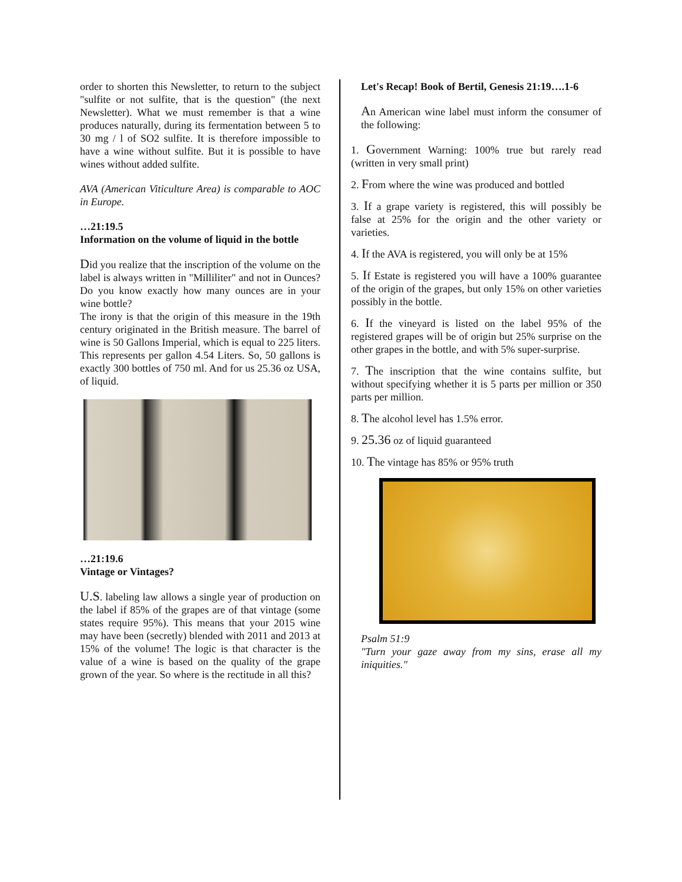order to shorten this Newsletter, to return to the subject "sulfite or not sulfite, that is the question" (the next Newsletter). What we must remember is that a wine produces naturally, during its fermentation between 5 to 30 mg / l of SO2 sulfite. It is therefore impossible to have a wine without sulfite. But it is possible to have wines without added sulfite.
AVA (American Viticulture Area) is comparable to AOC in Europe.
…21:19.5
Information on the volume of liquid in the bottle
Did you realize that the inscription of the volume on the label is always written in "Milliliter" and not in Ounces? Do you know exactly how many ounces are in your wine bottle?
The irony is that the origin of this measure in the 19th century originated in the British measure. The barrel of wine is 50 Gallons Imperial, which is equal to 225 liters. This represents per gallon 4.54 Liters. So, 50 gallons is exactly 300 bottles of 750 ml. And for us 25.36 oz USA, of liquid.
…21:19.6
Vintage or Vintages?
U.S. labeling law allows a single year of production on the label if 85% of the grapes are of that vintage (some states require 95%). This means that your 2015 wine may have been (secretly) blended with 2011 and 2013 at 15% of the volume! The logic is that character is the value of a wine is based on the quality of the grape grown of the year. So where is the rectitude in all this?
Let's Recap! Book of Bertil, Genesis 21:19….1-6
An American wine label must inform the consumer of the following:
1. Government Warning: 100% true but rarely read (written in very small print)
2. From where the wine was produced and bottled
3. If a grape variety is registered, this will possibly be false at 25% for the origin and the other variety or varieties.
4. If the AVA is registered, you will only be at 15%
5. If Estate is registered you will have a 100% guarantee of the origin of the grapes, but only 15% on other varieties possibly in the bottle.
6. If the vineyard is listed on the label 95% of the registered grapes will be of origin but 25% surprise on the other grapes in the bottle, and with 5% super-surprise.
7. The inscription that the wine contains sulfite, but without specifying whether it is 5 parts per million or 350 parts per million.
8. The alcohol level has 1.5% error.
9. 25.36 oz of liquid guaranteed
10. The vintage has 85% or 95% truth
Psalm 51:9
"Turn your gaze away from my sins, erase all my iniquities."